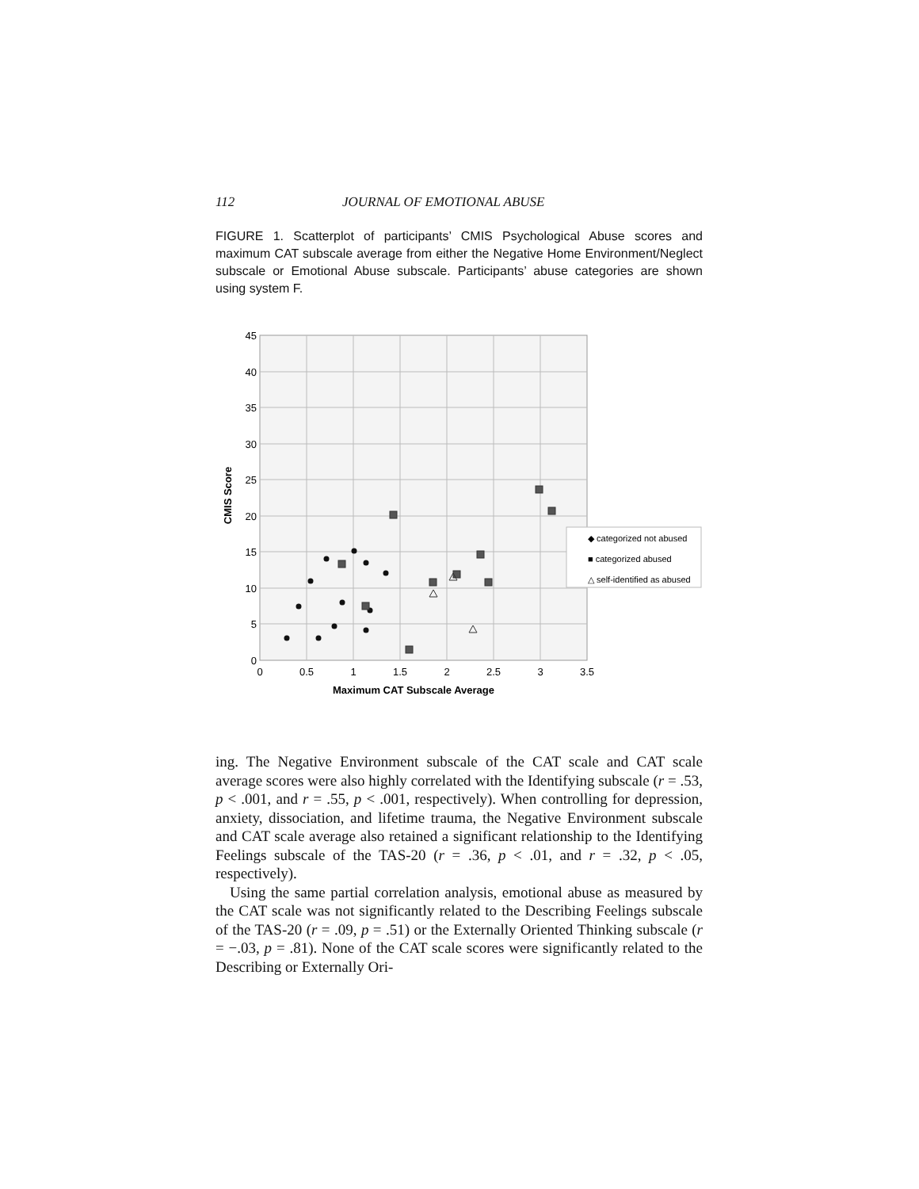112 JOURNAL OF EMOTIONAL ABUSE
FIGURE 1. Scatterplot of participants’ CMIS Psychological Abuse scores and maximum CAT subscale average from either the Negative Home Environment/Neglect subscale or Emotional Abuse subscale. Participants’ abuse categories are shown using system F.
45
40
35
30
25
20
15
10
5
0
0
0.5
1
1.5
2
2.5
3
3.5
Maximum CAT Subscale Average
CMIS Score
◆ categorized not abused
■ categorized abused
△ self-identified as abused
ing. The Negative Environment subscale of the CAT scale and CAT scale average scores were also highly correlated with the Identifying subscale (r = .53, p < .001, and r = .55, p < .001, respectively). When controlling for depression, anxiety, dissociation, and lifetime trauma, the Negative Environment subscale and CAT scale average also retained a significant relationship to the Identifying Feelings subscale of the TAS-20 (r = .36, p < .01, and r = .32, p < .05, respectively).
Using the same partial correlation analysis, emotional abuse as measured by the CAT scale was not significantly related to the Describing Feelings subscale of the TAS-20 (r = .09, p = .51) or the Externally Oriented Thinking subscale (r = −.03, p = .81). None of the CAT scale scores were significantly related to the Describing or Externally Ori-